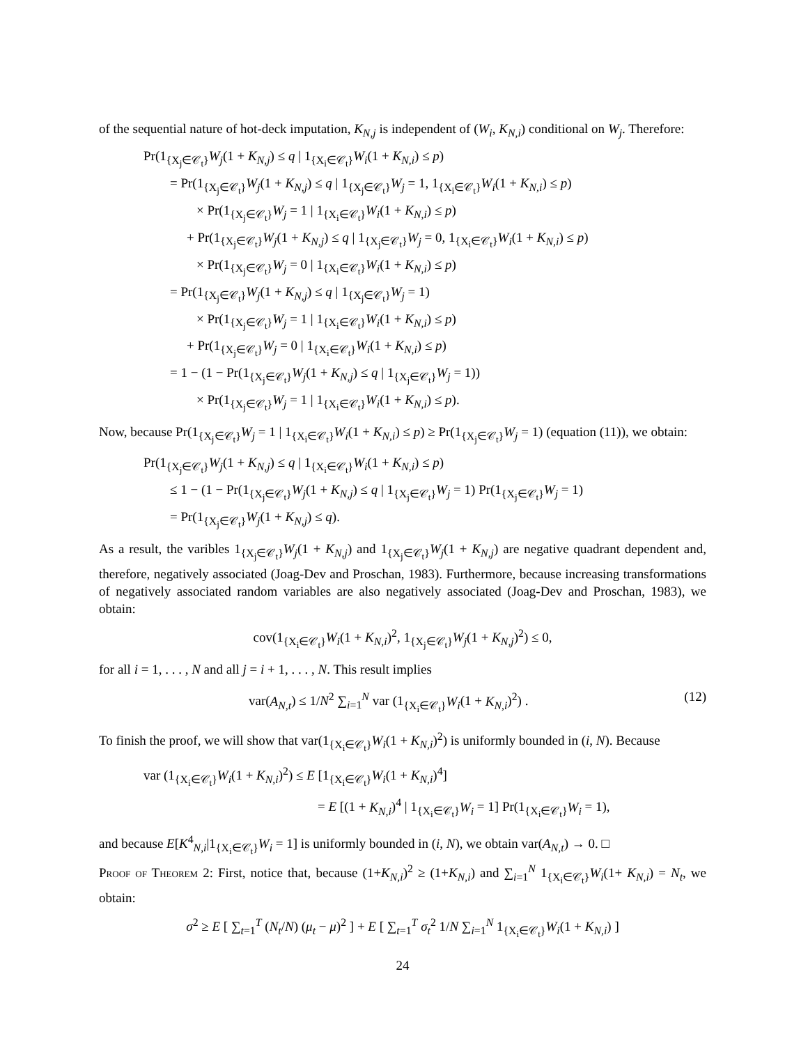of the sequential nature of hot-deck imputation, K<sub>N,j</sub> is independent of (W<sub>i</sub>, K<sub>N,i</sub>) conditional on W<sub>j</sub>. Therefore:
Pr(1<sub>{X<sub>j</sub>∈𝒞<sub>t</sub>}</sub>W<sub>j</sub>(1 + K<sub>N,j</sub>) ≤ q | 1<sub>{X<sub>i</sub>∈𝒞<sub>t</sub>}</sub>W<sub>i</sub>(1 + K<sub>N,i</sub>) ≤ p)
= Pr(1<sub>{X<sub>j</sub>∈𝒞<sub>t</sub>}</sub>W<sub>j</sub>(1 + K<sub>N,j</sub>) ≤ q | 1<sub>{X<sub>j</sub>∈𝒞<sub>t</sub>}</sub>W<sub>j</sub> = 1, 1<sub>{X<sub>i</sub>∈𝒞<sub>t</sub>}</sub>W<sub>i</sub>(1 + K<sub>N,i</sub>) ≤ p)
× Pr(1<sub>{X<sub>j</sub>∈𝒞<sub>t</sub>}</sub>W<sub>j</sub> = 1 | 1<sub>{X<sub>i</sub>∈𝒞<sub>t</sub>}</sub>W<sub>i</sub>(1 + K<sub>N,i</sub>) ≤ p)
+ Pr(1<sub>{X<sub>j</sub>∈𝒞<sub>t</sub>}</sub>W<sub>j</sub>(1 + K<sub>N,j</sub>) ≤ q | 1<sub>{X<sub>j</sub>∈𝒞<sub>t</sub>}</sub>W<sub>j</sub> = 0, 1<sub>{X<sub>i</sub>∈𝒞<sub>t</sub>}</sub>W<sub>i</sub>(1 + K<sub>N,i</sub>) ≤ p)
× Pr(1<sub>{X<sub>j</sub>∈𝒞<sub>t</sub>}</sub>W<sub>j</sub> = 0 | 1<sub>{X<sub>i</sub>∈𝒞<sub>t</sub>}</sub>W<sub>i</sub>(1 + K<sub>N,i</sub>) ≤ p)
= Pr(1<sub>{X<sub>j</sub>∈𝒞<sub>t</sub>}</sub>W<sub>j</sub>(1 + K<sub>N,j</sub>) ≤ q | 1<sub>{X<sub>j</sub>∈𝒞<sub>t</sub>}</sub>W<sub>j</sub> = 1)
× Pr(1<sub>{X<sub>j</sub>∈𝒞<sub>t</sub>}</sub>W<sub>j</sub> = 1 | 1<sub>{X<sub>i</sub>∈𝒞<sub>t</sub>}</sub>W<sub>i</sub>(1 + K<sub>N,i</sub>) ≤ p)
+ Pr(1<sub>{X<sub>j</sub>∈𝒞<sub>t</sub>}</sub>W<sub>j</sub> = 0 | 1<sub>{X<sub>i</sub>∈𝒞<sub>t</sub>}</sub>W<sub>i</sub>(1 + K<sub>N,i</sub>) ≤ p)
= 1 − (1 − Pr(1<sub>{X<sub>j</sub>∈𝒞<sub>t</sub>}</sub>W<sub>j</sub>(1 + K<sub>N,j</sub>) ≤ q | 1<sub>{X<sub>j</sub>∈𝒞<sub>t</sub>}</sub>W<sub>j</sub> = 1))
× Pr(1<sub>{X<sub>j</sub>∈𝒞<sub>t</sub>}</sub>W<sub>j</sub> = 1 | 1<sub>{X<sub>i</sub>∈𝒞<sub>t</sub>}</sub>W<sub>i</sub>(1 + K<sub>N,i</sub>) ≤ p).
Now, because Pr(1<sub>{X<sub>j</sub>∈𝒞<sub>t</sub>}</sub>W<sub>j</sub> = 1 | 1<sub>{X<sub>i</sub>∈𝒞<sub>t</sub>}</sub>W<sub>i</sub>(1 + K<sub>N,i</sub>) ≤ p) ≥ Pr(1<sub>{X<sub>j</sub>∈𝒞<sub>t</sub>}</sub>W<sub>j</sub> = 1) (equation (11)), we obtain:
Pr(1<sub>{X<sub>j</sub>∈𝒞<sub>t</sub>}</sub>W<sub>j</sub>(1 + K<sub>N,j</sub>) ≤ q | 1<sub>{X<sub>i</sub>∈𝒞<sub>t</sub>}</sub>W<sub>i</sub>(1 + K<sub>N,i</sub>) ≤ p)
≤ 1 − (1 − Pr(1<sub>{X<sub>j</sub>∈𝒞<sub>t</sub>}</sub>W<sub>j</sub>(1 + K<sub>N,j</sub>) ≤ q | 1<sub>{X<sub>j</sub>∈𝒞<sub>t</sub>}</sub>W<sub>j</sub> = 1) Pr(1<sub>{X<sub>j</sub>∈𝒞<sub>t</sub>}</sub>W<sub>j</sub> = 1)
= Pr(1<sub>{X<sub>j</sub>∈𝒞<sub>t</sub>}</sub>W<sub>j</sub>(1 + K<sub>N,j</sub>) ≤ q).
As a result, the varibles 1<sub>{X<sub>j</sub>∈𝒞<sub>t</sub>}</sub>W<sub>j</sub>(1 + K<sub>N,j</sub>) and 1<sub>{X<sub>j</sub>∈𝒞<sub>t</sub>}</sub>W<sub>j</sub>(1 + K<sub>N,j</sub>) are negative quadrant dependent and, therefore, negatively associated (Joag-Dev and Proschan, 1983). Furthermore, because increasing transformations of negatively associated random variables are also negatively associated (Joag-Dev and Proschan, 1983), we obtain:
cov(1<sub>{X<sub>i</sub>∈𝒞<sub>t</sub>}</sub>W<sub>i</sub>(1 + K<sub>N,i</sub>)<sup>2</sup>, 1<sub>{X<sub>j</sub>∈𝒞<sub>t</sub>}</sub>W<sub>j</sub>(1 + K<sub>N,j</sub>)<sup>2</sup>) ≤ 0,
for all i = 1, . . . , N and all j = i + 1, . . . , N. This result implies
var(A<sub>N,t</sub>) ≤ 1/N<sup>2</sup> ∑<sub>i=1</sub><sup>N</sup> var (1<sub>{X<sub>i</sub>∈𝒞<sub>t</sub>}</sub>W<sub>i</sub>(1 + K<sub>N,i</sub>)<sup>2</sup>) . (12)
To finish the proof, we will show that var(1<sub>{X<sub>i</sub>∈𝒞<sub>t</sub>}</sub>W<sub>i</sub>(1 + K<sub>N,i</sub>)<sup>2</sup>) is uniformly bounded in (i, N). Because
var (1<sub>{X<sub>i</sub>∈𝒞<sub>t</sub>}</sub>W<sub>i</sub>(1 + K<sub>N,i</sub>)<sup>2</sup>) ≤ E [1<sub>{X<sub>i</sub>∈𝒞<sub>t</sub>}</sub>W<sub>i</sub>(1 + K<sub>N,i</sub>)<sup>4</sup>]
= E [(1 + K<sub>N,i</sub>)<sup>4</sup> | 1<sub>{X<sub>i</sub>∈𝒞<sub>t</sub>}</sub>W<sub>i</sub> = 1] Pr(1<sub>{X<sub>i</sub>∈𝒞<sub>t</sub>}</sub>W<sub>i</sub> = 1),
and because E[K<sup>4</sup><sub>N,i</sub>|1<sub>{X<sub>i</sub>∈𝒞<sub>t</sub>}</sub>W<sub>i</sub> = 1] is uniformly bounded in (i, N), we obtain var(A<sub>N,t</sub>) → 0. □
Proof of Theorem 2: First, notice that, because (1+K<sub>N,i</sub>)<sup>2</sup> ≥ (1+K<sub>N,i</sub>) and ∑<sub>i=1</sub><sup>N</sup> 1<sub>{X<sub>i</sub>∈𝒞<sub>t</sub>}</sub>W<sub>i</sub>(1+ K<sub>N,i</sub>) = N<sub>t</sub>, we obtain:
σ<sup>2</sup> ≥ E [ ∑<sub>t=1</sub><sup>T</sup> (N<sub>t</sub>/N) (μ<sub>t</sub> − μ)<sup>2</sup> ] + E [ ∑<sub>t=1</sub><sup>T</sup> σ<sub>t</sub><sup>2</sup> 1/N ∑<sub>i=1</sub><sup>N</sup> 1<sub>{X<sub>i</sub>∈𝒞<sub>t</sub>}</sub>W<sub>i</sub>(1 + K<sub>N,i</sub>) ]
24